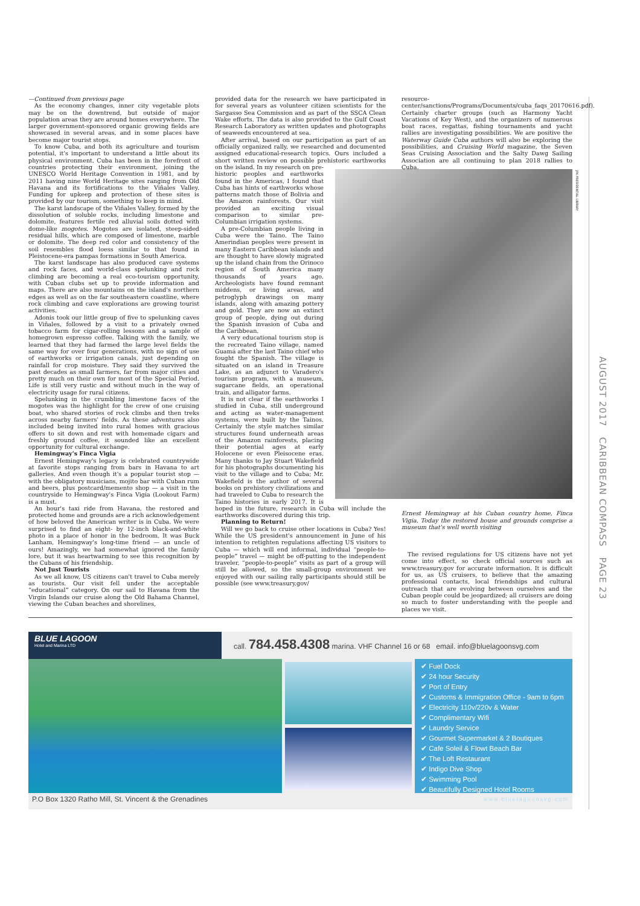JFK PRESIDENTIAL LIBRARY
—Continued from previous page
As the economy changes, inner city vegetable plots may be on the downtrend, but outside of major population areas they are around homes everywhere. The larger government-sponsored organic growing fields are showcased in several areas, and in some places have become major tourist stops.
To know Cuba, and both its agriculture and tourism potential, it's important to understand a little about its physical environment. Cuba has been in the forefront of countries protecting their environment, joining the UNESCO World Heritage Convention in 1981, and by 2011 having nine World Heritage sites ranging from Old Havana and its fortifications to the Viñales Valley. Funding for upkeep and protection of these sites is provided by our tourism, something to keep in mind.
The karst landscape of the Viñales Valley, formed by the dissolution of soluble rocks, including limestone and dolomite, features fertile red alluvial soils dotted with dome-like mogotes. Mogotes are isolated, steep-sided residual hills, which are composed of limestone, marble or dolomite. The deep red color and consistency of the soil resembles flood loess similar to that found in Pleistocene-era pampas formations in South America.
The karst landscape has also produced cave systems and rock faces, and world-class spelunking and rock climbing are becoming a real eco-tourism opportunity, with Cuban clubs set up to provide information and maps. There are also mountains on the island's northern edges as well as on the far southeastern coastline, where rock climbing and cave explorations are growing tourist activities.
Adonis took our little group of five to spelunking caves in Viñales, followed by a visit to a privately owned tobacco farm for cigar-rolling lessons and a sample of homegrown espresso coffee. Talking with the family, we learned that they had farmed the large level fields the same way for over four generations, with no sign of use of earthworks or irrigation canals, just depending on rainfall for crop moisture. They said they survived the past decades as small farmers, far from major cities and pretty much on their own for most of the Special Period. Life is still very rustic and without much in the way of electricity usage for rural citizens.
Spelunking in the crumbling limestone faces of the mogotes was the highlight for the crew of one cruising boat, who shared stories of rock climbs and then treks across nearby farmers' fields. As these adventures also included being invited into rural homes with gracious offers to sit down and rest with homemade cigars and freshly ground coffee, it sounded like an excellent opportunity for cultural exchange.
Hemingway's Finca Vigia
Ernest Hemingway's legacy is celebrated countrywide at favorite stops ranging from bars in Havana to art galleries. And even though it's a popular tourist stop — with the obligatory musicians, mojito bar with Cuban rum and beers, plus postcard/memento shop — a visit in the countryside to Hemingway's Finca Vigia (Lookout Farm) is a must.
An hour's taxi ride from Havana, the restored and protected home and grounds are a rich acknowledgement of how beloved the American writer is in Cuba. We were surprised to find an eight- by 12-inch black-and-white photo in a place of honor in the bedroom. It was Buck Lanham, Hemingway's long-time friend — an uncle of ours! Amazingly, we had somewhat ignored the family lore, but it was heartwarming to see this recognition by the Cubans of his friendship.
Not Just Tourists
As we all know, US citizens can't travel to Cuba merely as tourists. Our visit fell under the acceptable “educational” category. On our sail to Havana from the Virgin Islands our cruise along the Old Bahama Channel, viewing the Cuban beaches and shorelines,
provided data for the research we have participated in for several years as volunteer citizen scientists for the Sargasso Sea Commission and as part of the SSCA Clean Wake efforts. The data is also provided to the Gulf Coast Research Laboratory as written updates and photographs of seaweeds encountered at sea.
After arrival, based on our participation as part of an officially organized rally, we researched and documented assigned educational-research topics. Ours included a short written review on possible prehistoric earthworks on the island. In my research on pre-historic peoples and earthworks found in the Americas, I found that Cuba has hints of earthworks whose patterns match those of Bolivia and the Amazon rainforests. Our visit provided an exciting visual comparison to similar pre-Columbian irrigation systems.
A pre-Columbian people living in Cuba were the Taino. The Taino Amerindian peoples were present in many Eastern Caribbean islands and are thought to have slowly migrated up the island chain from the Orinoco region of South America many thousands of years ago. Archeologists have found remnant middens, or living areas, and petroglyph drawings on many islands, along with amazing pottery and gold. They are now an extinct group of people, dying out during the Spanish invasion of Cuba and the Caribbean.
A very educational tourism stop is the recreated Taino village, named Guamá after the last Taino chief who fought the Spanish. The village is situated on an island in Treasure Lake, as an adjunct to Varadero's tourism program, with a museum, sugarcane fields, an operational train, and alligator farms.
It is not clear if the earthworks I studied in Cuba, still underground and acting as water-management systems, were built by the Tainos. Certainly the style matches similar structures found underneath areas of the Amazon rainforests, placing their potential ages at early Holocene or even Pleisocene eras. Many thanks to Jay Stuart Wakefield for his photographs documenting his visit to the village and to Cuba; Mr. Wakefield is the author of several books on prehistory civilizations and had traveled to Cuba to research the Taino histories in early 2017. It is hoped in the future, research in Cuba will include the earthworks discovered during this trip.
Planning to Return!
Will we go back to cruise other locations in Cuba? Yes! While the US president's announcement in June of his intention to retighten regulations affecting US visitors to Cuba — which will end informal, individual “people-to-people” travel — might be off-putting to the independent traveler, “people-to-people” visits as part of a group will still be allowed, so the small-group environment we enjoyed with our sailing rally participants should still be possible (see www.treasury.gov/
resource-center/sanctions/Programs/Documents/cuba_faqs_20170616.pdf). Certainly charter groups (such as Harmony Yacht Vacations of Key West), and the organizers of numerous boat races, regattas, fishing tournaments and yacht rallies are investigating possibilities. We are positive the Waterway Guide Cuba authors will also be exploring the possibilities, and Cruising World magazine, the Seven Seas Cruising Association and the Salty Dawg Sailing Association are all continuing to plan 2018 rallies to Cuba.
Ernest Hemingway at his Cuban country home, Finca Vigia. Today the restored house and grounds comprise a museum that's well worth visiting
The revised regulations for US citizens have not yet come into effect, so check official sources such as www.treasury.gov for accurate information. It is difficult for us, as US cruisers, to believe that the amazing professional contacts, local friendships and cultural outreach that are evolving between ourselves and the Cuban people could be jeopardized; all cruisers are doing so much to foster understanding with the people and places we visit.
AUGUST 2017 CARIBBEAN COMPASS PAGE 23
BLUE LAGOON
Hotel and Marina LTD
call. 784.458.4308 marina. VHF Channel 16 or 68 email. info@bluelagoonsvg.com
✔ Fuel Dock
✔ 24 hour Security
✔ Port of Entry
✔ Customs & Immigration Office - 9am to 6pm
✔ Electricity 110v/220v & Water
✔ Complimentary Wifi
✔ Laundry Service
✔ Gourmet Supermarket & 2 Boutiques
✔ Cafe Soleil & Flowt Beach Bar
✔ The Loft Restaurant
✔ Indigo Dive Shop
✔ Swimming Pool
✔ Beautifully Designed Hotel Rooms
P.O Box 1320 Ratho Mill, St. Vincent & the Grenadines www.bluelagoonsvg.com